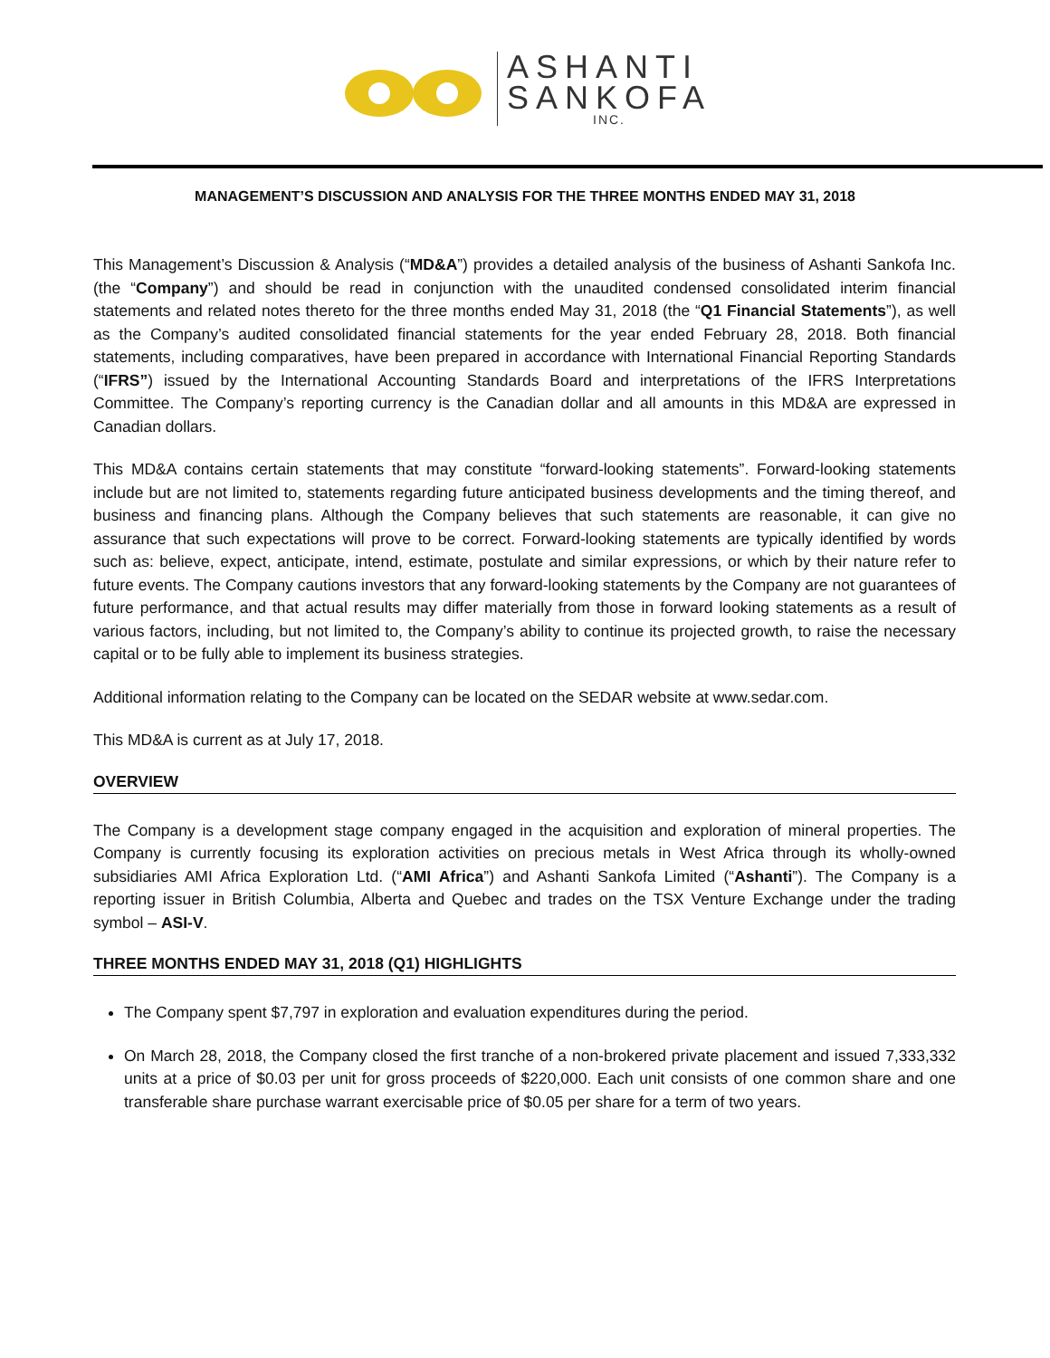ASHANTI
SANKOFA
INC.
MANAGEMENT’S DISCUSSION AND ANALYSIS FOR THE THREE MONTHS ENDED MAY 31, 2018
This Management’s Discussion & Analysis (“MD&A”) provides a detailed analysis of the business of Ashanti Sankofa Inc. (the “Company”) and should be read in conjunction with the unaudited condensed consolidated interim financial statements and related notes thereto for the three months ended May 31, 2018 (the “Q1 Financial Statements”), as well as the Company’s audited consolidated financial statements for the year ended February 28, 2018. Both financial statements, including comparatives, have been prepared in accordance with International Financial Reporting Standards (“IFRS”) issued by the International Accounting Standards Board and interpretations of the IFRS Interpretations Committee. The Company’s reporting currency is the Canadian dollar and all amounts in this MD&A are expressed in Canadian dollars.
This MD&A contains certain statements that may constitute “forward-looking statements”. Forward-looking statements include but are not limited to, statements regarding future anticipated business developments and the timing thereof, and business and financing plans. Although the Company believes that such statements are reasonable, it can give no assurance that such expectations will prove to be correct. Forward-looking statements are typically identified by words such as: believe, expect, anticipate, intend, estimate, postulate and similar expressions, or which by their nature refer to future events. The Company cautions investors that any forward-looking statements by the Company are not guarantees of future performance, and that actual results may differ materially from those in forward looking statements as a result of various factors, including, but not limited to, the Company’s ability to continue its projected growth, to raise the necessary capital or to be fully able to implement its business strategies.
Additional information relating to the Company can be located on the SEDAR website at www.sedar.com.
This MD&A is current as at July 17, 2018.
OVERVIEW
The Company is a development stage company engaged in the acquisition and exploration of mineral properties. The Company is currently focusing its exploration activities on precious metals in West Africa through its wholly-owned subsidiaries AMI Africa Exploration Ltd. (“AMI Africa”) and Ashanti Sankofa Limited (“Ashanti”). The Company is a reporting issuer in British Columbia, Alberta and Quebec and trades on the TSX Venture Exchange under the trading symbol – ASI-V.
THREE MONTHS ENDED MAY 31, 2018 (Q1) HIGHLIGHTS
The Company spent $7,797 in exploration and evaluation expenditures during the period.
On March 28, 2018, the Company closed the first tranche of a non-brokered private placement and issued 7,333,332 units at a price of $0.03 per unit for gross proceeds of $220,000. Each unit consists of one common share and one transferable share purchase warrant exercisable price of $0.05 per share for a term of two years.